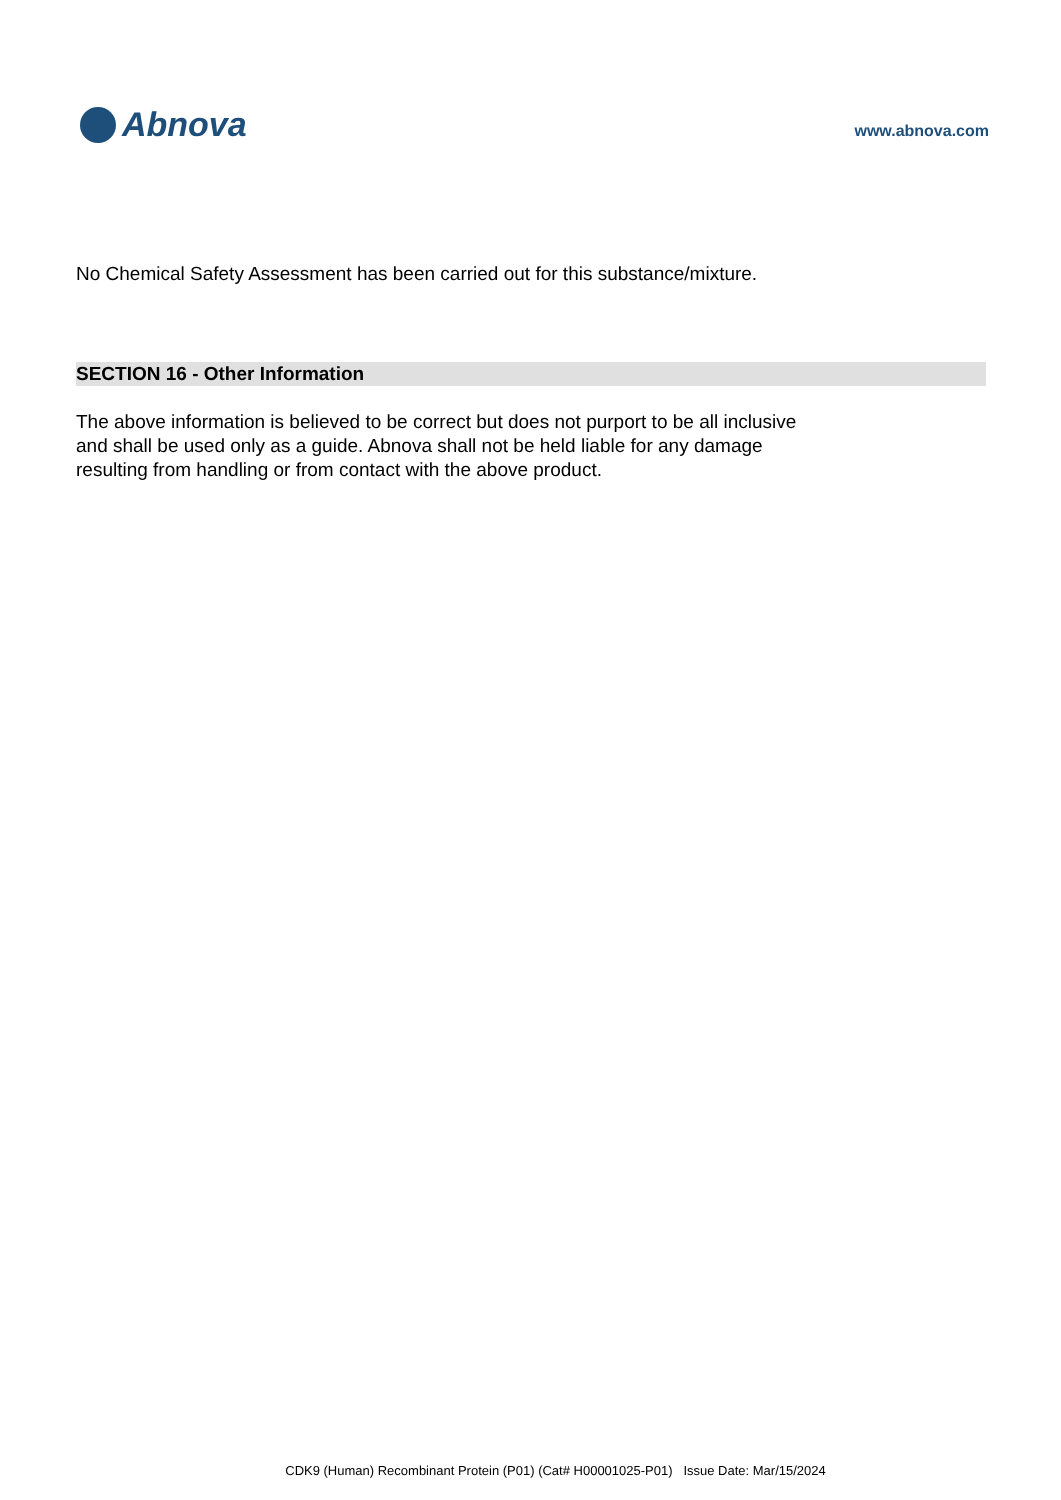Abnova
www.abnova.com
No Chemical Safety Assessment has been carried out for this substance/mixture.
SECTION 16 - Other Information
The above information is believed to be correct but does not purport to be all inclusive
and shall be used only as a guide. Abnova shall not be held liable for any damage
resulting from handling or from contact with the above product.
CDK9 (Human) Recombinant Protein (P01) (Cat# H00001025-P01) Issue Date: Mar/15/2024